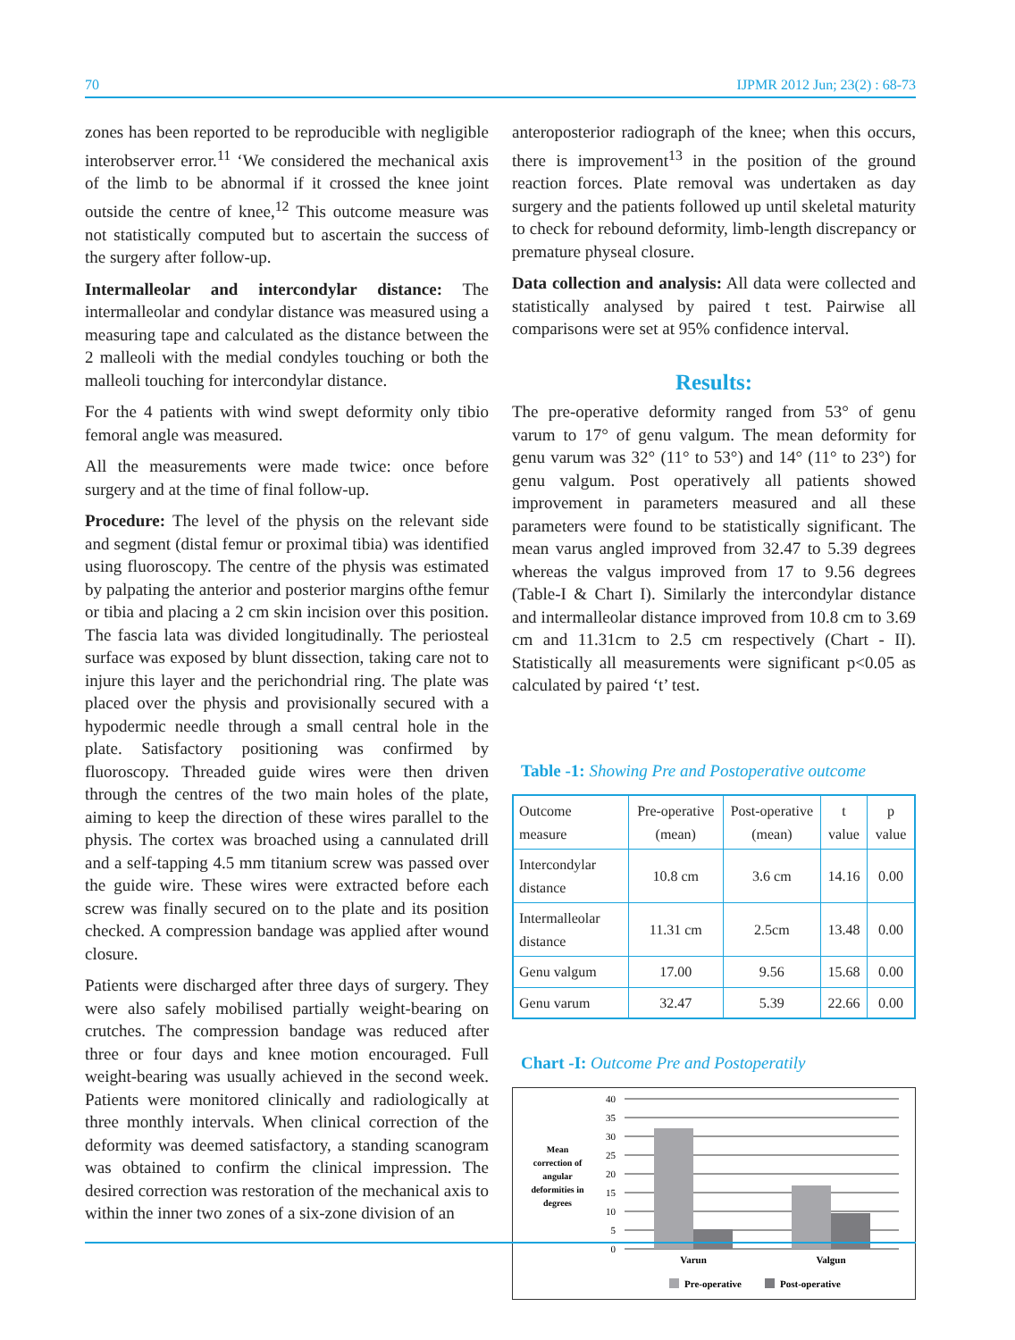70 IJPMR 2012 Jun; 23(2) : 68-73
zones has been reported to be reproducible with negligible interobserver error.<sup>11</sup> ‘We considered the mechanical axis of the limb to be abnormal if it crossed the knee joint outside the centre of knee,<sup>12</sup> This outcome measure was not statistically computed but to ascertain the success of the surgery after follow-up.
Intermalleolar and intercondylar distance: The intermalleolar and condylar distance was measured using a measuring tape and calculated as the distance between the 2 malleoli with the medial condyles touching or both the malleoli touching for intercondylar distance.
For the 4 patients with wind swept deformity only tibio femoral angle was measured.
All the measurements were made twice: once before surgery and at the time of final follow-up.
Procedure: The level of the physis on the relevant side and segment (distal femur or proximal tibia) was identified using fluoroscopy. The centre of the physis was estimated by palpating the anterior and posterior margins ofthe femur or tibia and placing a 2 cm skin incision over this position. The fascia lata was divided longitudinally. The periosteal surface was exposed by blunt dissection, taking care not to injure this layer and the perichondrial ring. The plate was placed over the physis and provisionally secured with a hypodermic needle through a small central hole in the plate. Satisfactory positioning was confirmed by fluoroscopy. Threaded guide wires were then driven through the centres of the two main holes of the plate, aiming to keep the direction of these wires parallel to the physis. The cortex was broached using a cannulated drill and a self-tapping 4.5 mm titanium screw was passed over the guide wire. These wires were extracted before each screw was finally secured on to the plate and its position checked. A compression bandage was applied after wound closure.
Patients were discharged after three days of surgery. They were also safely mobilised partially weight-bearing on crutches. The compression bandage was reduced after three or four days and knee motion encouraged. Full weight-bearing was usually achieved in the second week. Patients were monitored clinically and radiologically at three monthly intervals. When clinical correction of the deformity was deemed satisfactory, a standing scanogram was obtained to confirm the clinical impression. The desired correction was restoration of the mechanical axis to within the inner two zones of a six-zone division of an
anteroposterior radiograph of the knee; when this occurs, there is improvement<sup>13</sup> in the position of the ground reaction forces. Plate removal was undertaken as day surgery and the patients followed up until skeletal maturity to check for rebound deformity, limb-length discrepancy or premature physeal closure.
Data collection and analysis: All data were collected and statistically analysed by paired t test. Pairwise all comparisons were set at 95% confidence interval.
Results:
The pre-operative deformity ranged from 53° of genu varum to 17° of genu valgum. The mean deformity for genu varum was 32° (11° to 53°) and 14° (11° to 23°) for genu valgum. Post operatively all patients showed improvement in parameters measured and all these parameters were found to be statistically significant. The mean varus angled improved from 32.47 to 5.39 degrees whereas the valgus improved from 17 to 9.56 degrees (Table-I & Chart I). Similarly the intercondylar distance and intermalleolar distance improved from 10.8 cm to 3.69 cm and 11.31cm to 2.5 cm respectively (Chart - II). Statistically all measurements were significant p<0.05 as calculated by paired ‘t’ test.
Table -1: Showing Pre and Postoperative outcome
| Outcome measure | Pre-operative (mean) | Post-operative (mean) | t value | p value |
| --- | --- | --- | --- | --- |
| Intercondylar distance | 10.8 cm | 3.6 cm | 14.16 | 0.00 |
| Intermalleolar distance | 11.31 cm | 2.5cm | 13.48 | 0.00 |
| Genu valgum | 17.00 | 9.56 | 15.68 | 0.00 |
| Genu varum | 32.47 | 5.39 | 22.66 | 0.00 |
Chart -I: Outcome Pre and Postoperatily
Mean
correction of
angular
deformities in
degrees
40
35
30
25
20
15
10
5
0
Varun
Valgun
Pre-operative
Post-operative